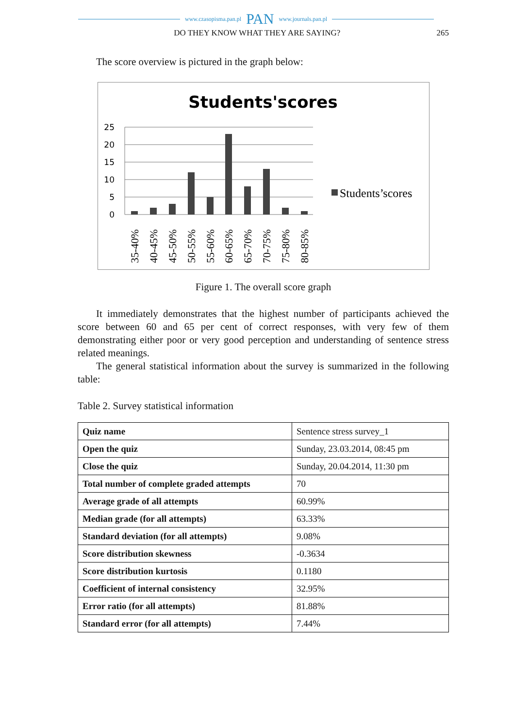www.czasopisma.pan.pl PAN www.journals.pan.pl
DO THEY KNOW WHAT THEY ARE SAYING? 265
The score overview is pictured in the graph below:
Students'scores
25
20
15
10
5
0
Students’scores
35-40%
40-45%
45-50%
50-55%
55-60%
60-65%
65-70%
70-75%
75-80%
80-85%
Figure 1. The overall score graph
It immediately demonstrates that the highest number of participants achieved the score between 60 and 65 per cent of correct responses, with very few of them demonstrating either poor or very good perception and understanding of sentence stress related meanings.
The general statistical information about the survey is summarized in the following table:
Table 2. Survey statistical information
| Quiz name | Sentence stress survey_1 |
| Open the quiz | Sunday, 23.03.2014, 08:45 pm |
| Close the quiz | Sunday, 20.04.2014, 11:30 pm |
| Total number of complete graded attempts | 70 |
| Average grade of all attempts | 60.99% |
| Median grade (for all attempts) | 63.33% |
| Standard deviation (for all attempts) | 9.08% |
| Score distribution skewness | -0.3634 |
| Score distribution kurtosis | 0.1180 |
| Coefficient of internal consistency | 32.95% |
| Error ratio (for all attempts) | 81.88% |
| Standard error (for all attempts) | 7.44% |